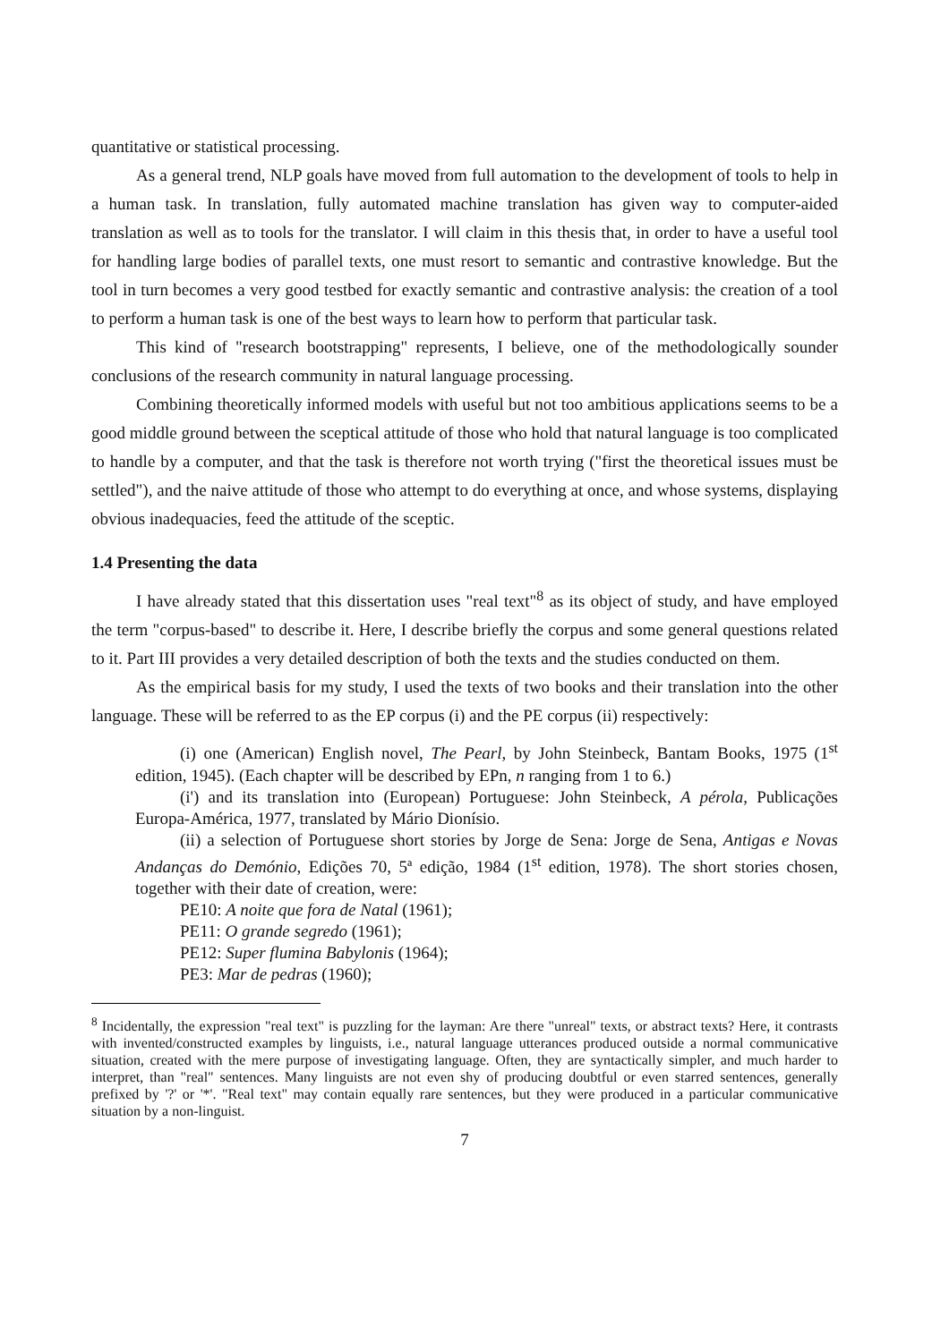quantitative or statistical processing.
As a general trend, NLP goals have moved from full automation to the development of tools to help in a human task. In translation, fully automated machine translation has given way to computer-aided translation as well as to tools for the translator. I will claim in this thesis that, in order to have a useful tool for handling large bodies of parallel texts, one must resort to semantic and contrastive knowledge. But the tool in turn becomes a very good testbed for exactly semantic and contrastive analysis: the creation of a tool to perform a human task is one of the best ways to learn how to perform that particular task.
This kind of "research bootstrapping" represents, I believe, one of the methodologically sounder conclusions of the research community in natural language processing.
Combining theoretically informed models with useful but not too ambitious applications seems to be a good middle ground between the sceptical attitude of those who hold that natural language is too complicated to handle by a computer, and that the task is therefore not worth trying ("first the theoretical issues must be settled"), and the naive attitude of those who attempt to do everything at once, and whose systems, displaying obvious inadequacies, feed the attitude of the sceptic.
1.4 Presenting the data
I have already stated that this dissertation uses "real text"<sup>8</sup> as its object of study, and have employed the term "corpus-based" to describe it. Here, I describe briefly the corpus and some general questions related to it. Part III provides a very detailed description of both the texts and the studies conducted on them.
As the empirical basis for my study, I used the texts of two books and their translation into the other language. These will be referred to as the EP corpus (i) and the PE corpus (ii) respectively:
(i) one (American) English novel, The Pearl, by John Steinbeck, Bantam Books, 1975 (1<sup>st</sup> edition, 1945). (Each chapter will be described by EPn, n ranging from 1 to 6.)
(i') and its translation into (European) Portuguese: John Steinbeck, A pérola, Publicações Europa-América, 1977, translated by Mário Dionísio.
(ii) a selection of Portuguese short stories by Jorge de Sena: Jorge de Sena, Antigas e Novas Andanças do Demónio, Edições 70, 5ª edição, 1984 (1<sup>st</sup> edition, 1978). The short stories chosen, together with their date of creation, were:
PE10: A noite que fora de Natal (1961);
PE11: O grande segredo (1961);
PE12: Super flumina Babylonis (1964);
PE3: Mar de pedras (1960);
<sup>8</sup> Incidentally, the expression "real text" is puzzling for the layman: Are there "unreal" texts, or abstract texts? Here, it contrasts with invented/constructed examples by linguists, i.e., natural language utterances produced outside a normal communicative situation, created with the mere purpose of investigating language. Often, they are syntactically simpler, and much harder to interpret, than "real" sentences. Many linguists are not even shy of producing doubtful or even starred sentences, generally prefixed by '?' or '*'. "Real text" may contain equally rare sentences, but they were produced in a particular communicative situation by a non-linguist.
7